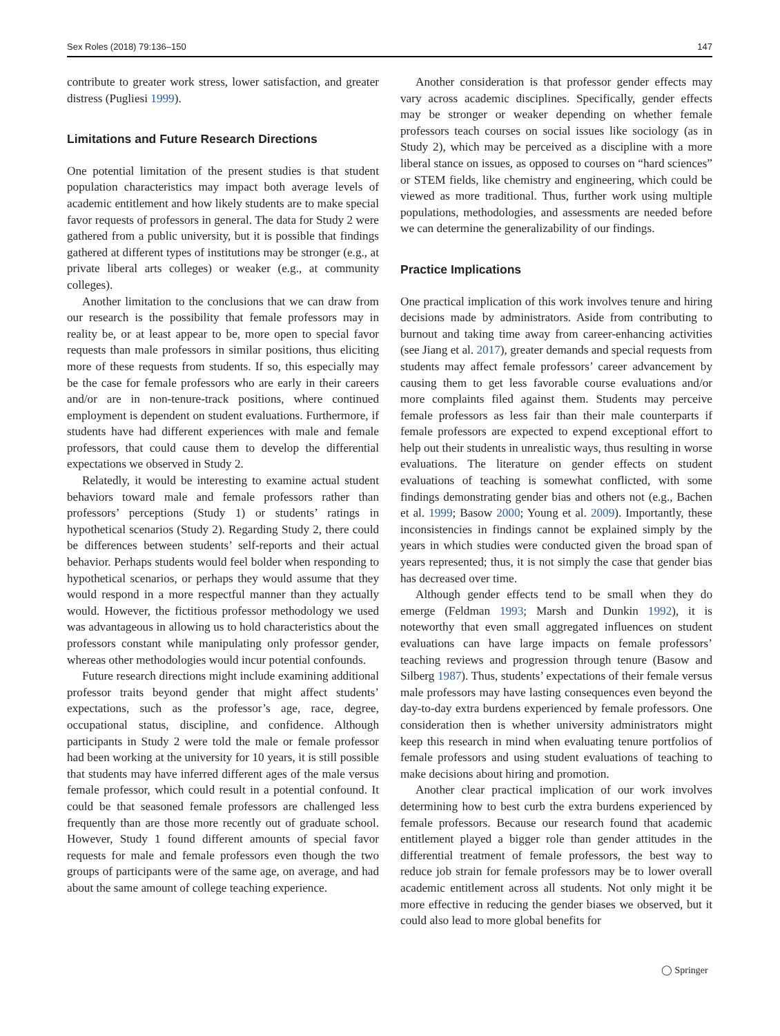Sex Roles (2018) 79:136–150 147
contribute to greater work stress, lower satisfaction, and greater distress (Pugliesi 1999).
Limitations and Future Research Directions
One potential limitation of the present studies is that student population characteristics may impact both average levels of academic entitlement and how likely students are to make special favor requests of professors in general. The data for Study 2 were gathered from a public university, but it is possible that findings gathered at different types of institutions may be stronger (e.g., at private liberal arts colleges) or weaker (e.g., at community colleges).
Another limitation to the conclusions that we can draw from our research is the possibility that female professors may in reality be, or at least appear to be, more open to special favor requests than male professors in similar positions, thus eliciting more of these requests from students. If so, this especially may be the case for female professors who are early in their careers and/or are in non-tenure-track positions, where continued employment is dependent on student evaluations. Furthermore, if students have had different experiences with male and female professors, that could cause them to develop the differential expectations we observed in Study 2.
Relatedly, it would be interesting to examine actual student behaviors toward male and female professors rather than professors’ perceptions (Study 1) or students’ ratings in hypothetical scenarios (Study 2). Regarding Study 2, there could be differences between students’ self-reports and their actual behavior. Perhaps students would feel bolder when responding to hypothetical scenarios, or perhaps they would assume that they would respond in a more respectful manner than they actually would. However, the fictitious professor methodology we used was advantageous in allowing us to hold characteristics about the professors constant while manipulating only professor gender, whereas other methodologies would incur potential confounds.
Future research directions might include examining additional professor traits beyond gender that might affect students’ expectations, such as the professor’s age, race, degree, occupational status, discipline, and confidence. Although participants in Study 2 were told the male or female professor had been working at the university for 10 years, it is still possible that students may have inferred different ages of the male versus female professor, which could result in a potential confound. It could be that seasoned female professors are challenged less frequently than are those more recently out of graduate school. However, Study 1 found different amounts of special favor requests for male and female professors even though the two groups of participants were of the same age, on average, and had about the same amount of college teaching experience.
Another consideration is that professor gender effects may vary across academic disciplines. Specifically, gender effects may be stronger or weaker depending on whether female professors teach courses on social issues like sociology (as in Study 2), which may be perceived as a discipline with a more liberal stance on issues, as opposed to courses on “hard sciences” or STEM fields, like chemistry and engineering, which could be viewed as more traditional. Thus, further work using multiple populations, methodologies, and assessments are needed before we can determine the generalizability of our findings.
Practice Implications
One practical implication of this work involves tenure and hiring decisions made by administrators. Aside from contributing to burnout and taking time away from career-enhancing activities (see Jiang et al. 2017), greater demands and special requests from students may affect female professors’ career advancement by causing them to get less favorable course evaluations and/or more complaints filed against them. Students may perceive female professors as less fair than their male counterparts if female professors are expected to expend exceptional effort to help out their students in unrealistic ways, thus resulting in worse evaluations. The literature on gender effects on student evaluations of teaching is somewhat conflicted, with some findings demonstrating gender bias and others not (e.g., Bachen et al. 1999; Basow 2000; Young et al. 2009). Importantly, these inconsistencies in findings cannot be explained simply by the years in which studies were conducted given the broad span of years represented; thus, it is not simply the case that gender bias has decreased over time.
Although gender effects tend to be small when they do emerge (Feldman 1993; Marsh and Dunkin 1992), it is noteworthy that even small aggregated influences on student evaluations can have large impacts on female professors’ teaching reviews and progression through tenure (Basow and Silberg 1987). Thus, students’ expectations of their female versus male professors may have lasting consequences even beyond the day-to-day extra burdens experienced by female professors. One consideration then is whether university administrators might keep this research in mind when evaluating tenure portfolios of female professors and using student evaluations of teaching to make decisions about hiring and promotion.
Another clear practical implication of our work involves determining how to best curb the extra burdens experienced by female professors. Because our research found that academic entitlement played a bigger role than gender attitudes in the differential treatment of female professors, the best way to reduce job strain for female professors may be to lower overall academic entitlement across all students. Not only might it be more effective in reducing the gender biases we observed, but it could also lead to more global benefits for
◯ Springer